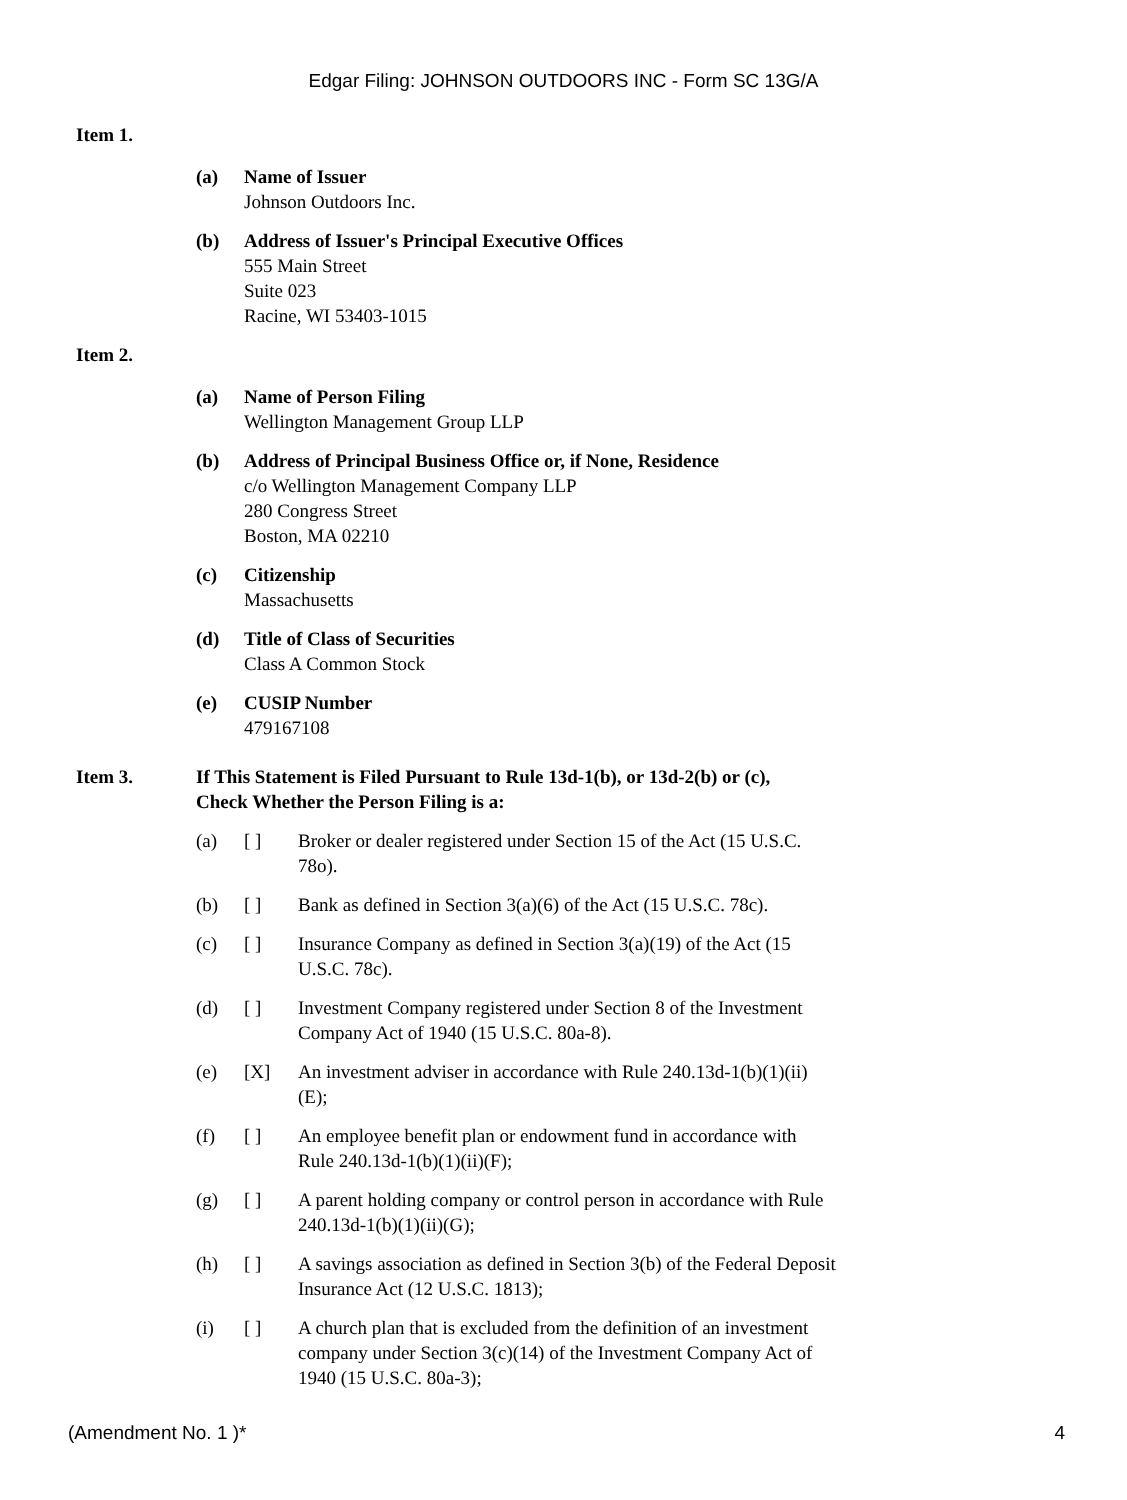Edgar Filing: JOHNSON OUTDOORS INC - Form SC 13G/A
Item 1.
(a) Name of Issuer
Johnson Outdoors Inc.
(b) Address of Issuer's Principal Executive Offices
555 Main Street
Suite 023
Racine, WI 53403-1015
Item 2.
(a) Name of Person Filing
Wellington Management Group LLP
(b) Address of Principal Business Office or, if None, Residence
c/o Wellington Management Company LLP
280 Congress Street
Boston, MA 02210
(c) Citizenship
Massachusetts
(d) Title of Class of Securities
Class A Common Stock
(e) CUSIP Number
479167108
Item 3. If This Statement is Filed Pursuant to Rule 13d-1(b), or 13d-2(b) or (c),
Check Whether the Person Filing is a:
(a) [ ] Broker or dealer registered under Section 15 of the Act (15 U.S.C. 78o).
(b) [ ] Bank as defined in Section 3(a)(6) of the Act (15 U.S.C. 78c).
(c) [ ] Insurance Company as defined in Section 3(a)(19) of the Act (15 U.S.C. 78c).
(d) [ ] Investment Company registered under Section 8 of the Investment Company Act of 1940 (15 U.S.C. 80a-8).
(e) [X] An investment adviser in accordance with Rule 240.13d-1(b)(1)(ii)(E);
(f) [ ] An employee benefit plan or endowment fund in accordance with Rule 240.13d-1(b)(1)(ii)(F);
(g) [ ] A parent holding company or control person in accordance with Rule 240.13d-1(b)(1)(ii)(G);
(h) [ ] A savings association as defined in Section 3(b) of the Federal Deposit Insurance Act (12 U.S.C. 1813);
(i) [ ] A church plan that is excluded from the definition of an investment company under Section 3(c)(14) of the Investment Company Act of 1940 (15 U.S.C. 80a-3);
(Amendment No. 1 )* 4